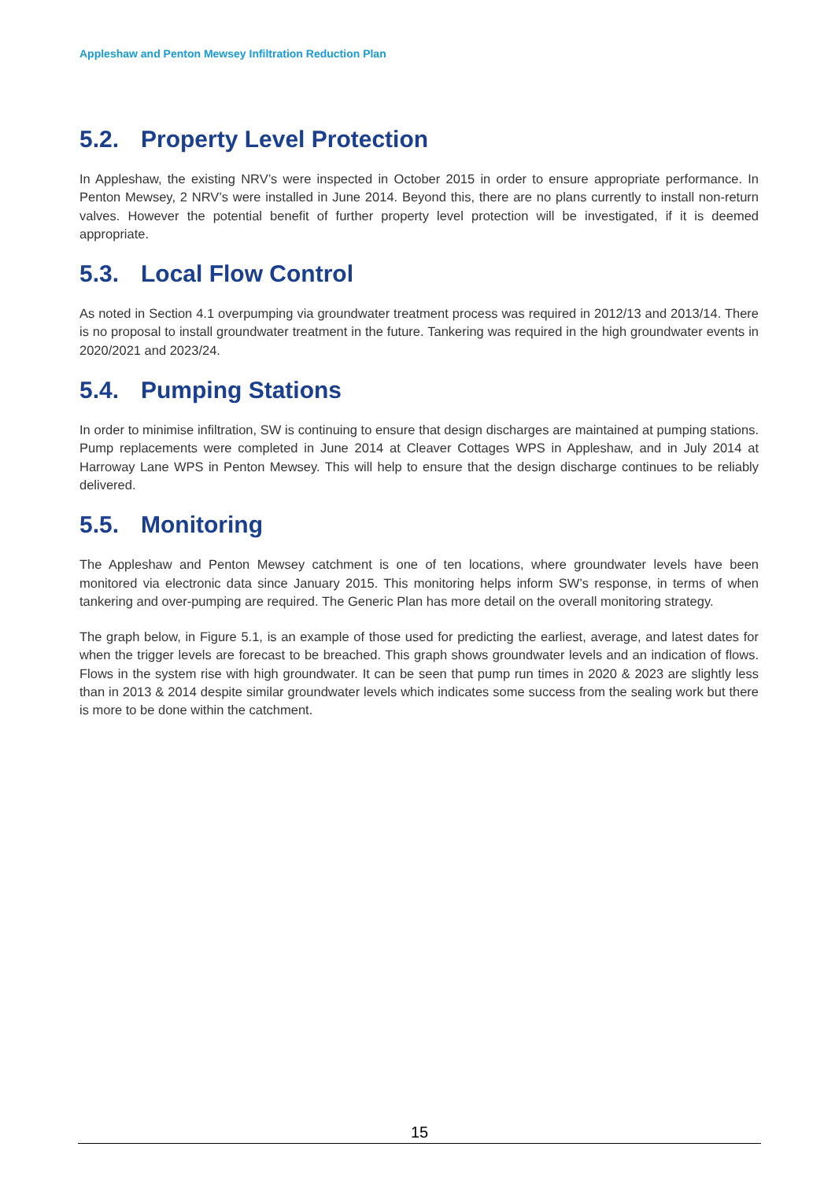Appleshaw and Penton Mewsey Infiltration Reduction Plan
5.2. Property Level Protection
In Appleshaw, the existing NRV’s were inspected in October 2015 in order to ensure appropriate performance. In Penton Mewsey, 2 NRV’s were installed in June 2014. Beyond this, there are no plans currently to install non-return valves. However the potential benefit of further property level protection will be investigated, if it is deemed appropriate.
5.3. Local Flow Control
As noted in Section 4.1 overpumping via groundwater treatment process was required in 2012/13 and 2013/14. There is no proposal to install groundwater treatment in the future. Tankering was required in the high groundwater events in 2020/2021 and 2023/24.
5.4. Pumping Stations
In order to minimise infiltration, SW is continuing to ensure that design discharges are maintained at pumping stations. Pump replacements were completed in June 2014 at Cleaver Cottages WPS in Appleshaw, and in July 2014 at Harroway Lane WPS in Penton Mewsey. This will help to ensure that the design discharge continues to be reliably delivered.
5.5. Monitoring
The Appleshaw and Penton Mewsey catchment is one of ten locations, where groundwater levels have been monitored via electronic data since January 2015. This monitoring helps inform SW’s response, in terms of when tankering and over-pumping are required. The Generic Plan has more detail on the overall monitoring strategy.
The graph below, in Figure 5.1, is an example of those used for predicting the earliest, average, and latest dates for when the trigger levels are forecast to be breached. This graph shows groundwater levels and an indication of flows. Flows in the system rise with high groundwater. It can be seen that pump run times in 2020 & 2023 are slightly less than in 2013 & 2014 despite similar groundwater levels which indicates some success from the sealing work but there is more to be done within the catchment.
15